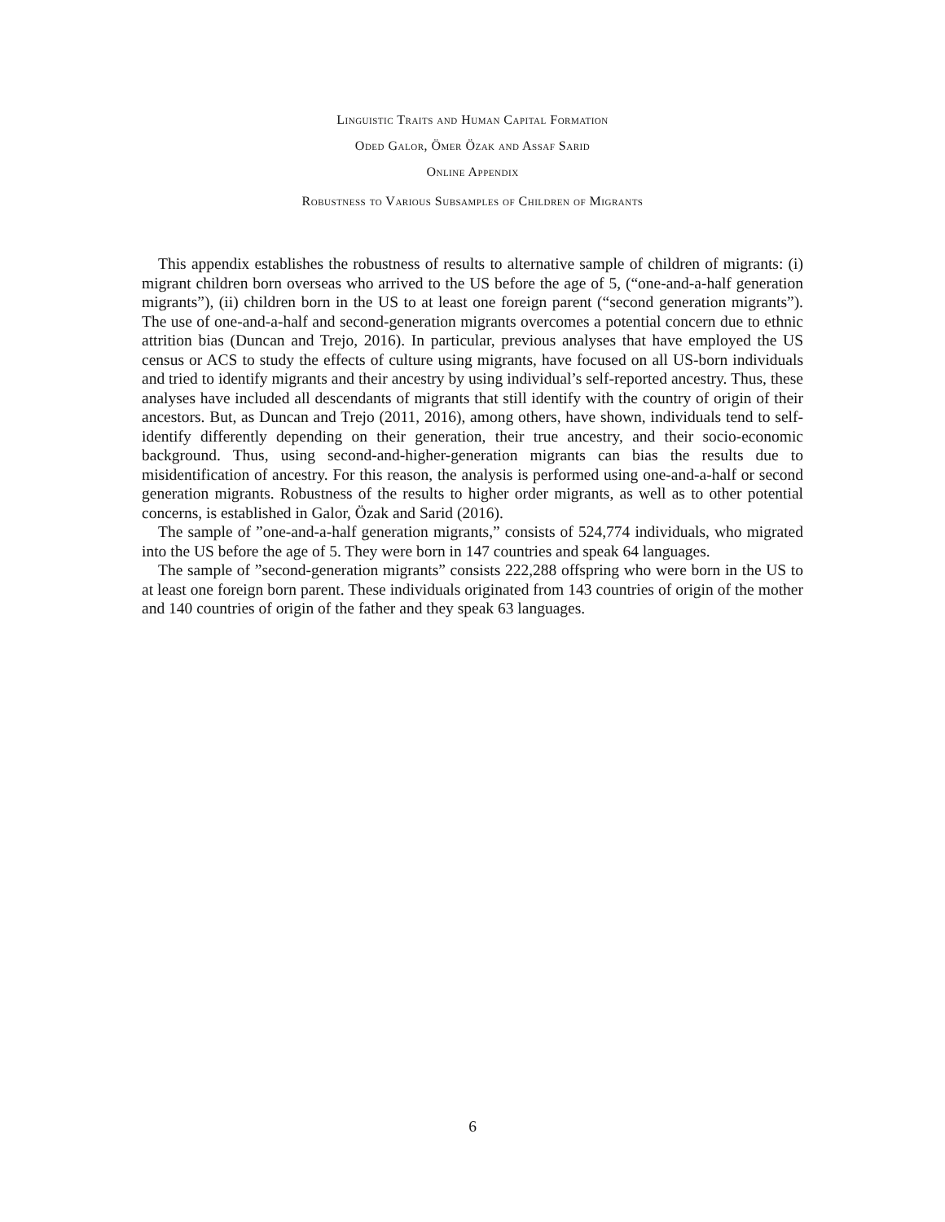Linguistic Traits and Human Capital Formation
Oded Galor, Ömer Özak and Assaf Sarid
Online Appendix
Robustness to Various Subsamples of Children of Migrants
This appendix establishes the robustness of results to alternative sample of children of migrants: (i) migrant children born overseas who arrived to the US before the age of 5, (“one-and-a-half generation migrants”), (ii) children born in the US to at least one foreign parent (“second generation migrants”). The use of one-and-a-half and second-generation migrants overcomes a potential concern due to ethnic attrition bias (Duncan and Trejo, 2016). In particular, previous analyses that have employed the US census or ACS to study the effects of culture using migrants, have focused on all US-born individuals and tried to identify migrants and their ancestry by using individual’s self-reported ancestry. Thus, these analyses have included all descendants of migrants that still identify with the country of origin of their ancestors. But, as Duncan and Trejo (2011, 2016), among others, have shown, individuals tend to self-identify differently depending on their generation, their true ancestry, and their socio-economic background. Thus, using second-and-higher-generation migrants can bias the results due to misidentification of ancestry. For this reason, the analysis is performed using one-and-a-half or second generation migrants. Robustness of the results to higher order migrants, as well as to other potential concerns, is established in Galor, Özak and Sarid (2016).
The sample of ”one-and-a-half generation migrants,” consists of 524,774 individuals, who migrated into the US before the age of 5. They were born in 147 countries and speak 64 languages.
The sample of ”second-generation migrants” consists 222,288 offspring who were born in the US to at least one foreign born parent. These individuals originated from 143 countries of origin of the mother and 140 countries of origin of the father and they speak 63 languages.
6